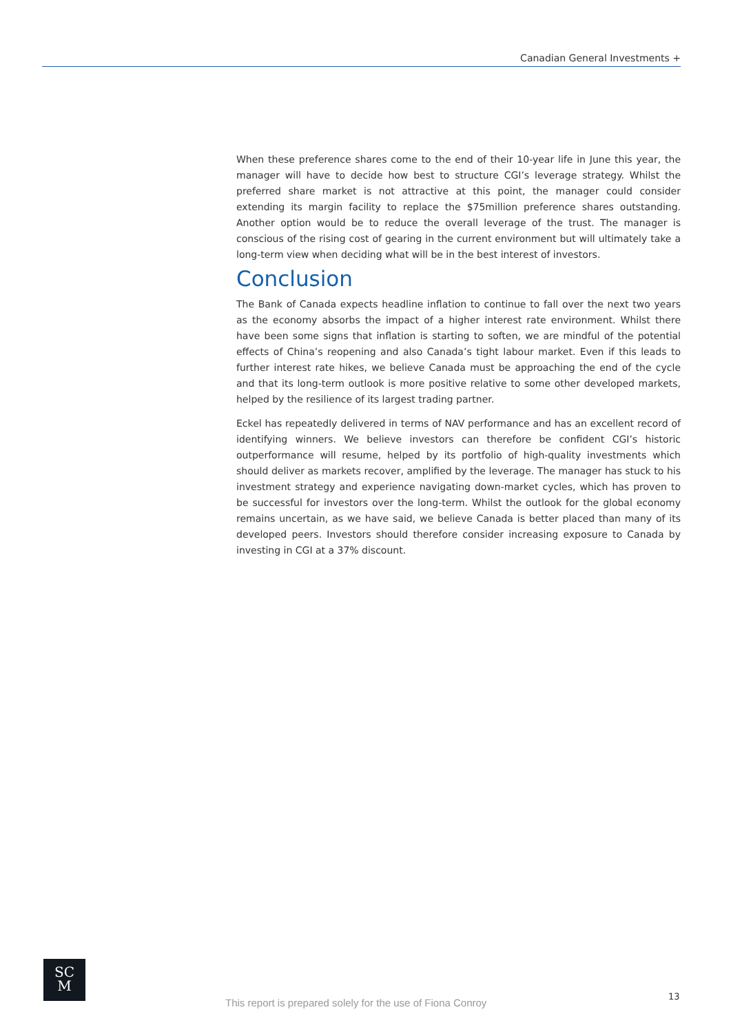Canadian General Investments +
When these preference shares come to the end of their 10-year life in June this year, the manager will have to decide how best to structure CGI’s leverage strategy. Whilst the preferred share market is not attractive at this point, the manager could consider extending its margin facility to replace the $75million preference shares outstanding. Another option would be to reduce the overall leverage of the trust. The manager is conscious of the rising cost of gearing in the current environment but will ultimately take a long-term view when deciding what will be in the best interest of investors.
Conclusion
The Bank of Canada expects headline inflation to continue to fall over the next two years as the economy absorbs the impact of a higher interest rate environment. Whilst there have been some signs that inflation is starting to soften, we are mindful of the potential effects of China’s reopening and also Canada’s tight labour market. Even if this leads to further interest rate hikes, we believe Canada must be approaching the end of the cycle and that its long-term outlook is more positive relative to some other developed markets, helped by the resilience of its largest trading partner.
Eckel has repeatedly delivered in terms of NAV performance and has an excellent record of identifying winners. We believe investors can therefore be confident CGI’s historic outperformance will resume, helped by its portfolio of high-quality investments which should deliver as markets recover, amplified by the leverage. The manager has stuck to his investment strategy and experience navigating down-market cycles, which has proven to be successful for investors over the long-term. Whilst the outlook for the global economy remains uncertain, as we have said, we believe Canada is better placed than many of its developed peers. Investors should therefore consider increasing exposure to Canada by investing in CGI at a 37% discount.
SC
M
This report is prepared solely for the use of Fiona Conroy
13